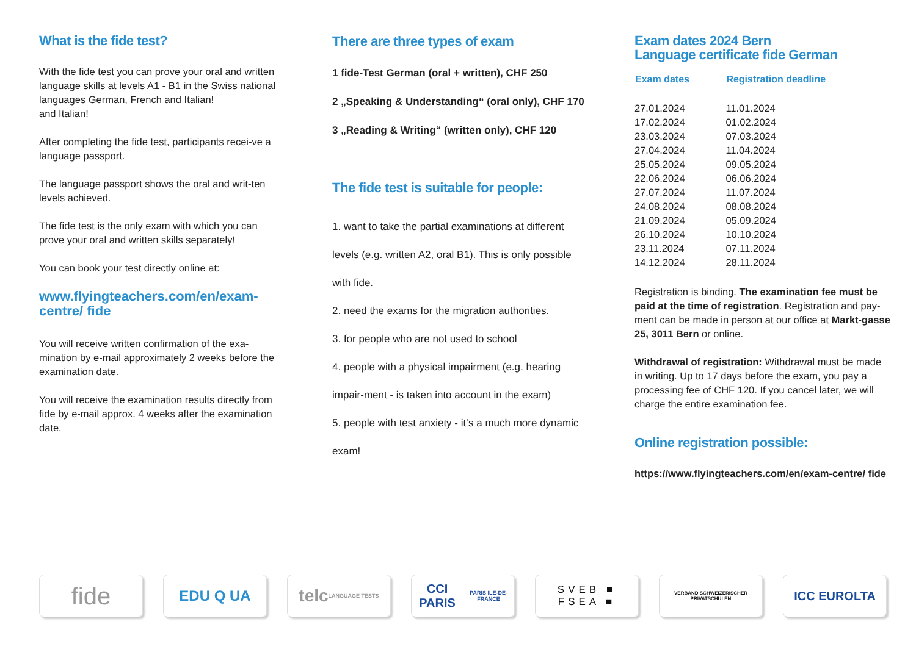What is the fide test?
With the fide test you can prove your oral and written language skills at levels A1 - B1 in the Swiss national languages German, French and Italian!
and Italian!
After completing the fide test, participants recei-ve a language passport.
The language passport shows the oral and writ-ten levels achieved.
The fide test is the only exam with which you can prove your oral and written skills separately!
You can book your test directly online at:
www.flyingteachers.com/en/exam-centre/ fide
You will receive written confirmation of the exa-mination by e-mail approximately 2 weeks before the examination date.
You will receive the examination results directly from fide by e-mail approx. 4 weeks after the examination date.
There are three types of exam
1 fide-Test German (oral + written), CHF 250
2 „Speaking & Understanding“ (oral only), CHF 170
3 „Reading & Writing“ (written only), CHF 120
The fide test is suitable for people:
1. want to take the partial examinations at different levels (e.g. written A2, oral B1). This is only possible with fide.
2. need the exams for the migration authorities.
3. for people who are not used to school
4. people with a physical impairment (e.g. hearing impair-ment - is taken into account in the exam)
5. people with test anxiety - it‘s a much more dynamic exam!
Exam dates 2024 Bern
Language certificate fide German
| Exam dates | Registration deadline |
| --- | --- |
| 27.01.2024 | 11.01.2024 |
| 17.02.2024 | 01.02.2024 |
| 23.03.2024 | 07.03.2024 |
| 27.04.2024 | 11.04.2024 |
| 25.05.2024 | 09.05.2024 |
| 22.06.2024 | 06.06.2024 |
| 27.07.2024 | 11.07.2024 |
| 24.08.2024 | 08.08.2024 |
| 21.09.2024 | 05.09.2024 |
| 26.10.2024 | 10.10.2024 |
| 23.11.2024 | 07.11.2024 |
| 14.12.2024 | 28.11.2024 |
Registration is binding. The examination fee must be paid at the time of registration. Registration and pay-ment can be made in person at our office at Markt-gasse 25, 3011 Bern or online.
Withdrawal of registration: Withdrawal must be made in writing. Up to 17 days before the exam, you pay a processing fee of CHF 120. If you cancel later, we will charge the entire examination fee.
Online registration possible:
https://www.flyingteachers.com/en/exam-centre/ fide
fide
EDU Q UA
telc
LANGUAGE TESTS
CCI PARIS
PARIS ILE-DE-FRANCE
SVEB ■
FSEA ■
VERBAND SCHWEIZERISCHER
PRIVATSCHULEN
ICC EUROLTA